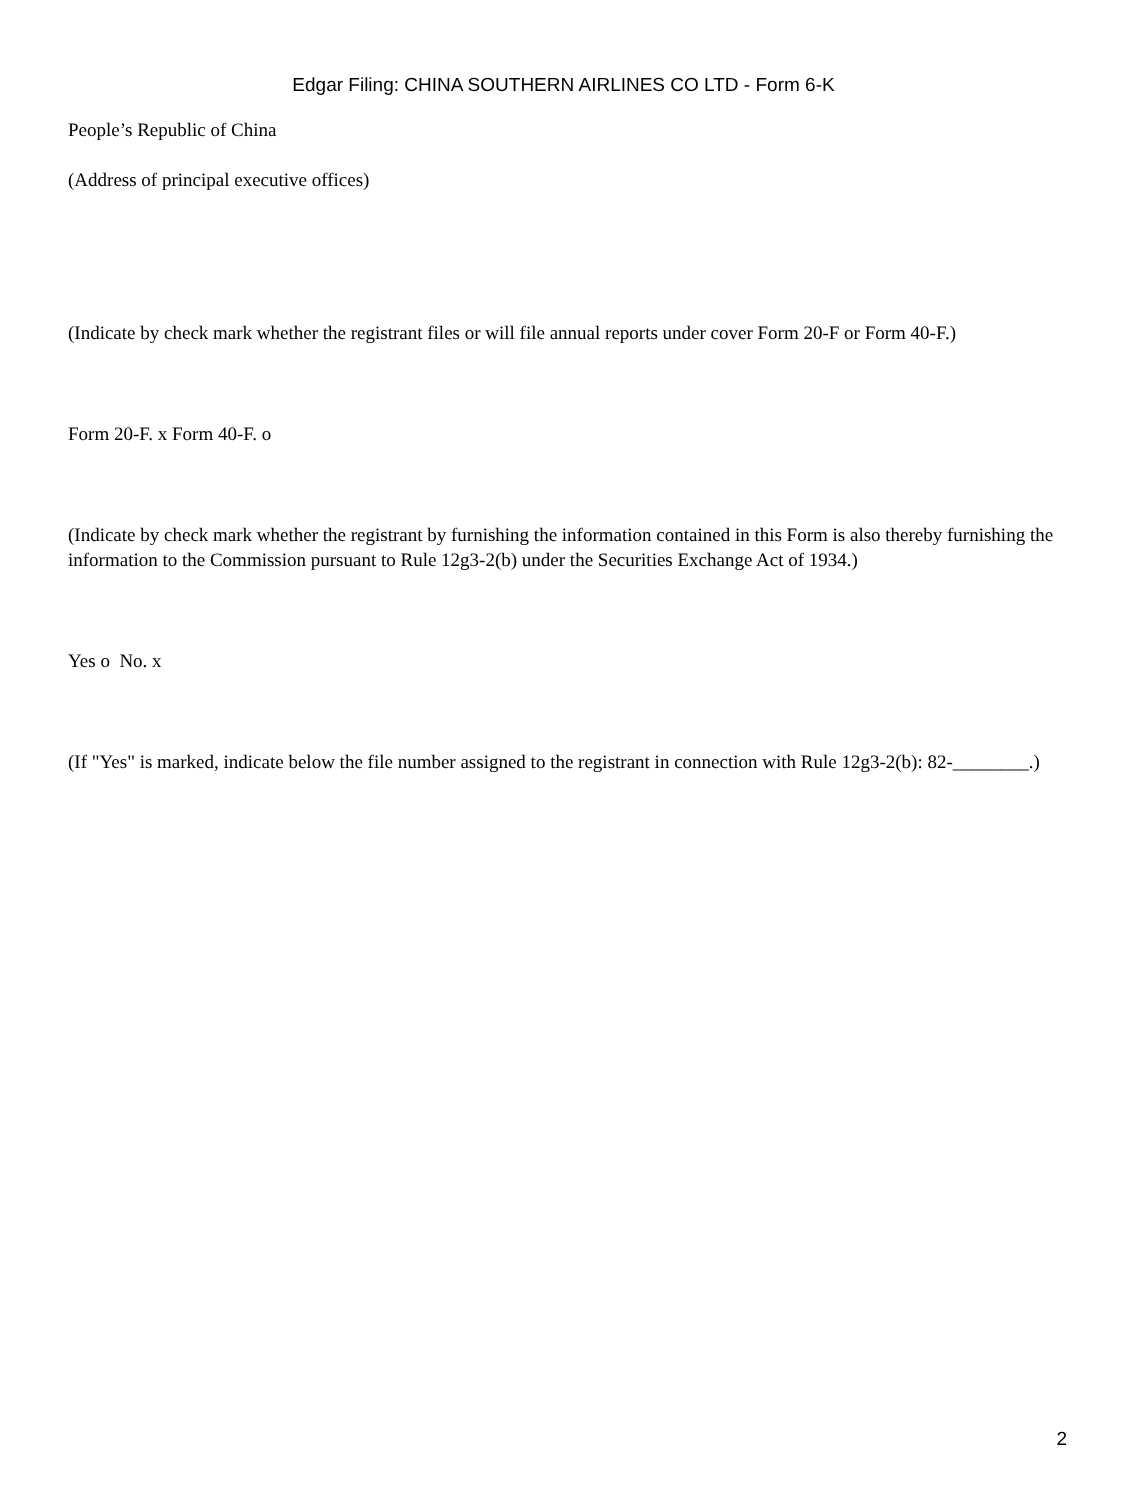Edgar Filing: CHINA SOUTHERN AIRLINES CO LTD - Form 6-K
People’s Republic of China
(Address of principal executive offices)
(Indicate by check mark whether the registrant files or will file annual reports under cover Form 20-F or Form 40-F.)
Form 20-F. x Form 40-F. o
(Indicate by check mark whether the registrant by furnishing the information contained in this Form is also thereby furnishing the information to the Commission pursuant to Rule 12g3-2(b) under the Securities Exchange Act of 1934.)
Yes o No. x
(If "Yes" is marked, indicate below the file number assigned to the registrant in connection with Rule 12g3-2(b): 82-________.)
2